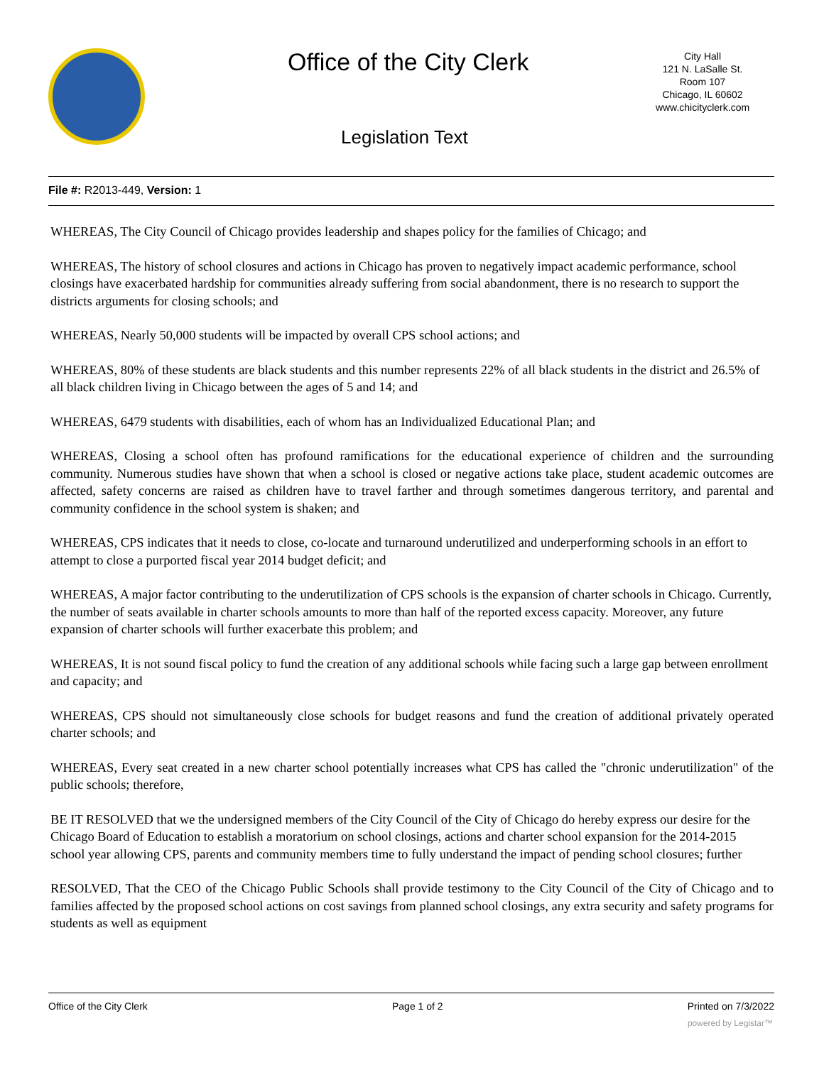Office of the City Clerk
City Hall
121 N. LaSalle St.
Room 107
Chicago, IL 60602
www.chicityclerk.com
Legislation Text
File #: R2013-449, Version: 1
WHEREAS, The City Council of Chicago provides leadership and shapes policy for the families of Chicago; and
WHEREAS, The history of school closures and actions in Chicago has proven to negatively impact academic performance, school closings have exacerbated hardship for communities already suffering from social abandonment, there is no research to support the districts arguments for closing schools; and
WHEREAS, Nearly 50,000 students will be impacted by overall CPS school actions; and
WHEREAS, 80% of these students are black students and this number represents 22% of all black students in the district and 26.5% of all black children living in Chicago between the ages of 5 and 14; and
WHEREAS, 6479 students with disabilities, each of whom has an Individualized Educational Plan; and
WHEREAS, Closing a school often has profound ramifications for the educational experience of children and the surrounding community. Numerous studies have shown that when a school is closed or negative actions take place, student academic outcomes are affected, safety concerns are raised as children have to travel farther and through sometimes dangerous territory, and parental and community confidence in the school system is shaken; and
WHEREAS, CPS indicates that it needs to close, co-locate and turnaround underutilized and underperforming schools in an effort to attempt to close a purported fiscal year 2014 budget deficit; and
WHEREAS, A major factor contributing to the underutilization of CPS schools is the expansion of charter schools in Chicago. Currently, the number of seats available in charter schools amounts to more than half of the reported excess capacity. Moreover, any future expansion of charter schools will further exacerbate this problem; and
WHEREAS, It is not sound fiscal policy to fund the creation of any additional schools while facing such a large gap between enrollment and capacity; and
WHEREAS, CPS should not simultaneously close schools for budget reasons and fund the creation of additional privately operated charter schools; and
WHEREAS, Every seat created in a new charter school potentially increases what CPS has called the "chronic underutilization" of the public schools; therefore,
BE IT RESOLVED that we the undersigned members of the City Council of the City of Chicago do hereby express our desire for the Chicago Board of Education to establish a moratorium on school closings, actions and charter school expansion for the 2014-2015 school year allowing CPS, parents and community members time to fully understand the impact of pending school closures; further
RESOLVED, That the CEO of the Chicago Public Schools shall provide testimony to the City Council of the City of Chicago and to families affected by the proposed school actions on cost savings from planned school closings, any extra security and safety programs for students as well as equipment
Office of the City Clerk Page 1 of 2 Printed on 7/3/2022
powered by Legistar™